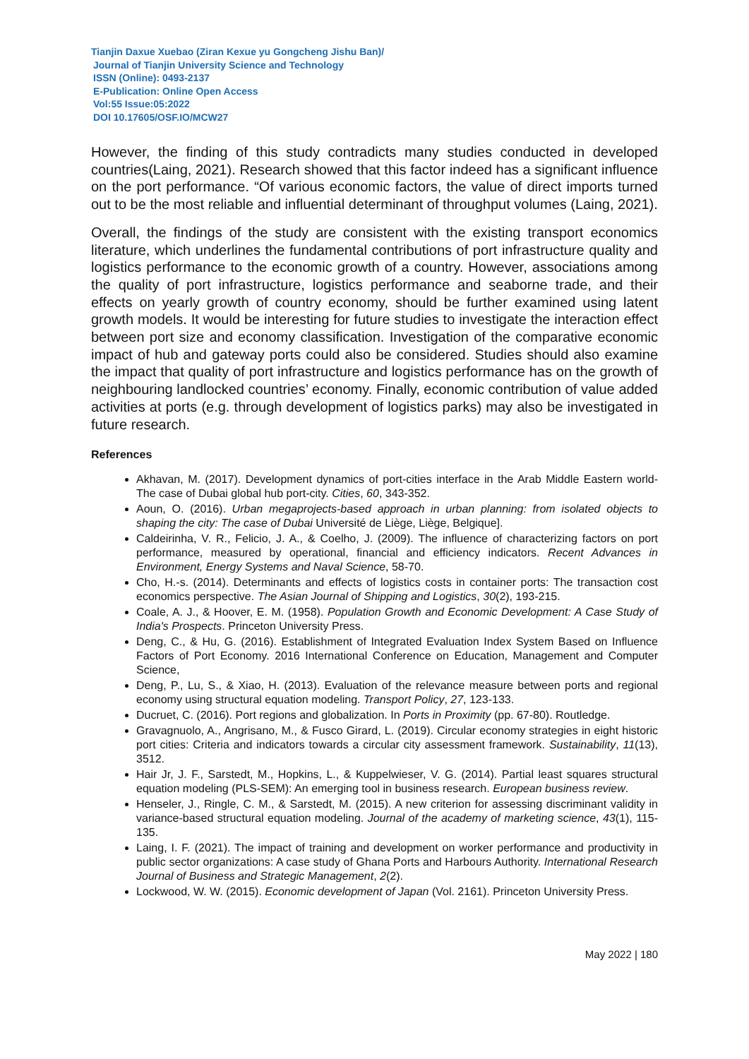Tianjin Daxue Xuebao (Ziran Kexue yu Gongcheng Jishu Ban)/
Journal of Tianjin University Science and Technology
ISSN (Online): 0493-2137
E-Publication: Online Open Access
Vol:55 Issue:05:2022
DOI 10.17605/OSF.IO/MCW27
However, the finding of this study contradicts many studies conducted in developed countries(Laing, 2021). Research showed that this factor indeed has a significant influence on the port performance. “Of various economic factors, the value of direct imports turned out to be the most reliable and influential determinant of throughput volumes (Laing, 2021).
Overall, the findings of the study are consistent with the existing transport economics literature, which underlines the fundamental contributions of port infrastructure quality and logistics performance to the economic growth of a country. However, associations among the quality of port infrastructure, logistics performance and seaborne trade, and their effects on yearly growth of country economy, should be further examined using latent growth models. It would be interesting for future studies to investigate the interaction effect between port size and economy classification. Investigation of the comparative economic impact of hub and gateway ports could also be considered. Studies should also examine the impact that quality of port infrastructure and logistics performance has on the growth of neighbouring landlocked countries’ economy. Finally, economic contribution of value added activities at ports (e.g. through development of logistics parks) may also be investigated in future research.
References
Akhavan, M. (2017). Development dynamics of port-cities interface in the Arab Middle Eastern world-The case of Dubai global hub port-city. Cities, 60, 343-352.
Aoun, O. (2016). Urban megaprojects-based approach in urban planning: from isolated objects to shaping the city: The case of Dubai Université de Liège, Liège, Belgique].
Caldeirinha, V. R., Felicio, J. A., & Coelho, J. (2009). The influence of characterizing factors on port performance, measured by operational, financial and efficiency indicators. Recent Advances in Environment, Energy Systems and Naval Science, 58-70.
Cho, H.-s. (2014). Determinants and effects of logistics costs in container ports: The transaction cost economics perspective. The Asian Journal of Shipping and Logistics, 30(2), 193-215.
Coale, A. J., & Hoover, E. M. (1958). Population Growth and Economic Development: A Case Study of India's Prospects. Princeton University Press.
Deng, C., & Hu, G. (2016). Establishment of Integrated Evaluation Index System Based on Influence Factors of Port Economy. 2016 International Conference on Education, Management and Computer Science,
Deng, P., Lu, S., & Xiao, H. (2013). Evaluation of the relevance measure between ports and regional economy using structural equation modeling. Transport Policy, 27, 123-133.
Ducruet, C. (2016). Port regions and globalization. In Ports in Proximity (pp. 67-80). Routledge.
Gravagnuolo, A., Angrisano, M., & Fusco Girard, L. (2019). Circular economy strategies in eight historic port cities: Criteria and indicators towards a circular city assessment framework. Sustainability, 11(13), 3512.
Hair Jr, J. F., Sarstedt, M., Hopkins, L., & Kuppelwieser, V. G. (2014). Partial least squares structural equation modeling (PLS-SEM): An emerging tool in business research. European business review.
Henseler, J., Ringle, C. M., & Sarstedt, M. (2015). A new criterion for assessing discriminant validity in variance-based structural equation modeling. Journal of the academy of marketing science, 43(1), 115-135.
Laing, I. F. (2021). The impact of training and development on worker performance and productivity in public sector organizations: A case study of Ghana Ports and Harbours Authority. International Research Journal of Business and Strategic Management, 2(2).
Lockwood, W. W. (2015). Economic development of Japan (Vol. 2161). Princeton University Press.
May 2022 | 180